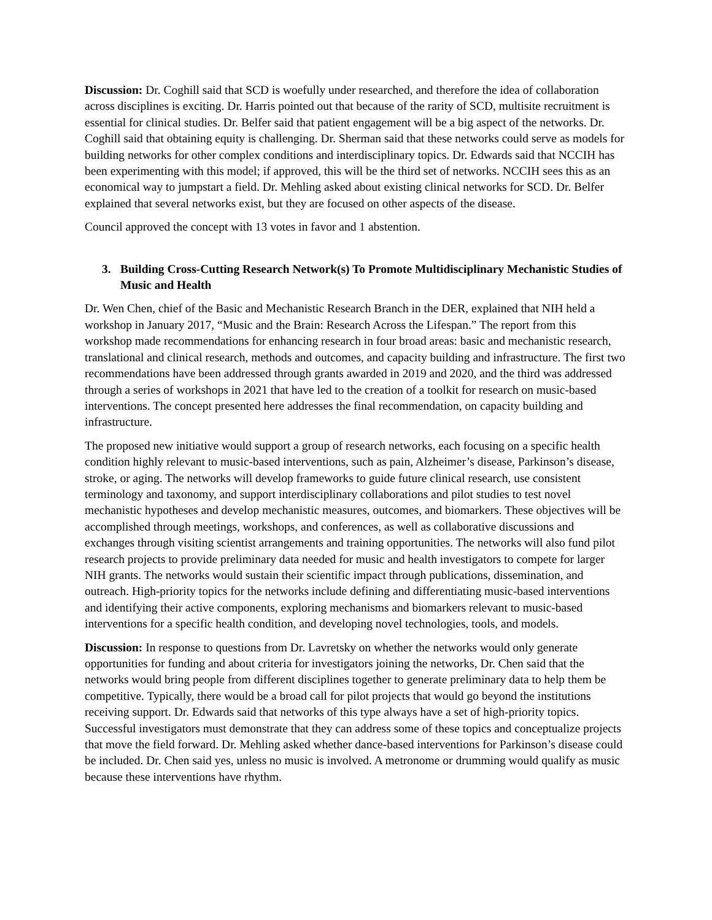Discussion: Dr. Coghill said that SCD is woefully under researched, and therefore the idea of collaboration across disciplines is exciting. Dr. Harris pointed out that because of the rarity of SCD, multisite recruitment is essential for clinical studies. Dr. Belfer said that patient engagement will be a big aspect of the networks. Dr. Coghill said that obtaining equity is challenging. Dr. Sherman said that these networks could serve as models for building networks for other complex conditions and interdisciplinary topics. Dr. Edwards said that NCCIH has been experimenting with this model; if approved, this will be the third set of networks. NCCIH sees this as an economical way to jumpstart a field. Dr. Mehling asked about existing clinical networks for SCD. Dr. Belfer explained that several networks exist, but they are focused on other aspects of the disease.
Council approved the concept with 13 votes in favor and 1 abstention.
3. Building Cross-Cutting Research Network(s) To Promote Multidisciplinary Mechanistic Studies of Music and Health
Dr. Wen Chen, chief of the Basic and Mechanistic Research Branch in the DER, explained that NIH held a workshop in January 2017, “Music and the Brain: Research Across the Lifespan.” The report from this workshop made recommendations for enhancing research in four broad areas: basic and mechanistic research, translational and clinical research, methods and outcomes, and capacity building and infrastructure. The first two recommendations have been addressed through grants awarded in 2019 and 2020, and the third was addressed through a series of workshops in 2021 that have led to the creation of a toolkit for research on music-based interventions. The concept presented here addresses the final recommendation, on capacity building and infrastructure.
The proposed new initiative would support a group of research networks, each focusing on a specific health condition highly relevant to music-based interventions, such as pain, Alzheimer’s disease, Parkinson’s disease, stroke, or aging. The networks will develop frameworks to guide future clinical research, use consistent terminology and taxonomy, and support interdisciplinary collaborations and pilot studies to test novel mechanistic hypotheses and develop mechanistic measures, outcomes, and biomarkers. These objectives will be accomplished through meetings, workshops, and conferences, as well as collaborative discussions and exchanges through visiting scientist arrangements and training opportunities. The networks will also fund pilot research projects to provide preliminary data needed for music and health investigators to compete for larger NIH grants. The networks would sustain their scientific impact through publications, dissemination, and outreach. High-priority topics for the networks include defining and differentiating music-based interventions and identifying their active components, exploring mechanisms and biomarkers relevant to music-based interventions for a specific health condition, and developing novel technologies, tools, and models.
Discussion: In response to questions from Dr. Lavretsky on whether the networks would only generate opportunities for funding and about criteria for investigators joining the networks, Dr. Chen said that the networks would bring people from different disciplines together to generate preliminary data to help them be competitive. Typically, there would be a broad call for pilot projects that would go beyond the institutions receiving support. Dr. Edwards said that networks of this type always have a set of high-priority topics. Successful investigators must demonstrate that they can address some of these topics and conceptualize projects that move the field forward. Dr. Mehling asked whether dance-based interventions for Parkinson’s disease could be included. Dr. Chen said yes, unless no music is involved. A metronome or drumming would qualify as music because these interventions have rhythm.